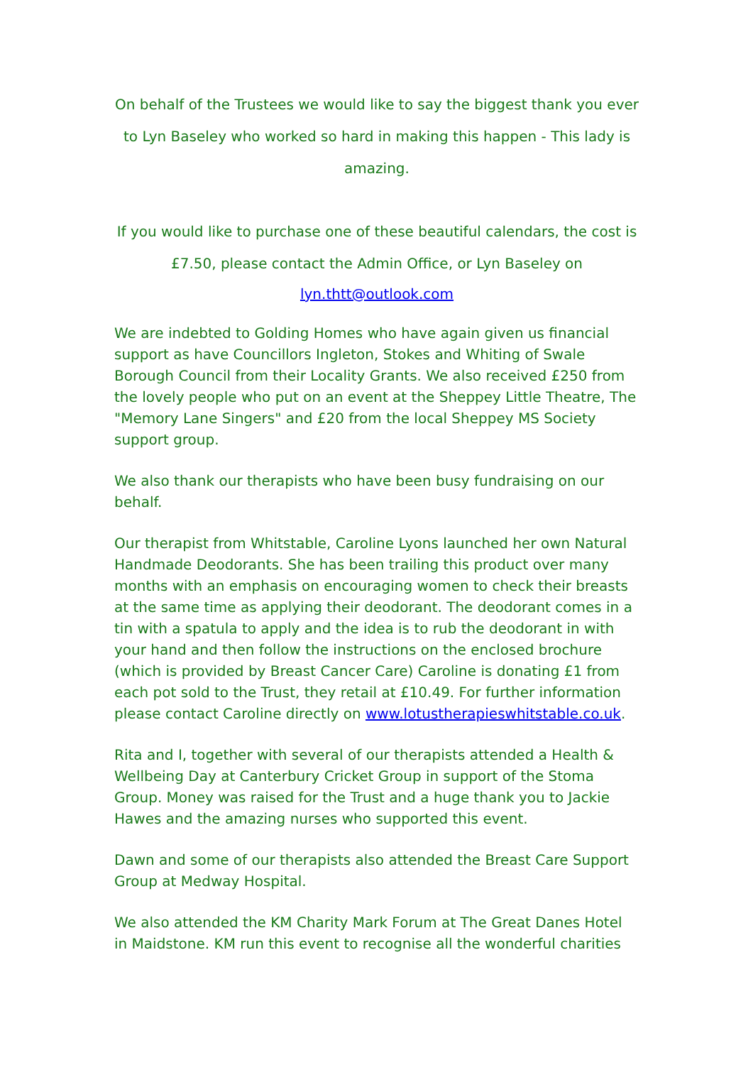On behalf of the Trustees we would like to say the biggest thank you ever to Lyn Baseley who worked so hard in making this happen - This lady is amazing.
If you would like to purchase one of these beautiful calendars, the cost is £7.50, please contact the Admin Office, or Lyn Baseley on
lyn.thtt@outlook.com
We are indebted to Golding Homes who have again given us financial support as have Councillors Ingleton, Stokes and Whiting of Swale Borough Council from their Locality Grants. We also received £250 from the lovely people who put on an event at the Sheppey Little Theatre, The "Memory Lane Singers" and £20 from the local Sheppey MS Society support group.
We also thank our therapists who have been busy fundraising on our behalf.
Our therapist from Whitstable, Caroline Lyons launched her own Natural Handmade Deodorants. She has been trailing this product over many months with an emphasis on encouraging women to check their breasts at the same time as applying their deodorant. The deodorant comes in a tin with a spatula to apply and the idea is to rub the deodorant in with your hand and then follow the instructions on the enclosed brochure (which is provided by Breast Cancer Care) Caroline is donating £1 from each pot sold to the Trust, they retail at £10.49. For further information please contact Caroline directly on www.lotustherapieswhitstable.co.uk.
Rita and I, together with several of our therapists attended a Health & Wellbeing Day at Canterbury Cricket Group in support of the Stoma Group. Money was raised for the Trust and a huge thank you to Jackie Hawes and the amazing nurses who supported this event.
Dawn and some of our therapists also attended the Breast Care Support Group at Medway Hospital.
We also attended the KM Charity Mark Forum at The Great Danes Hotel in Maidstone. KM run this event to recognise all the wonderful charities